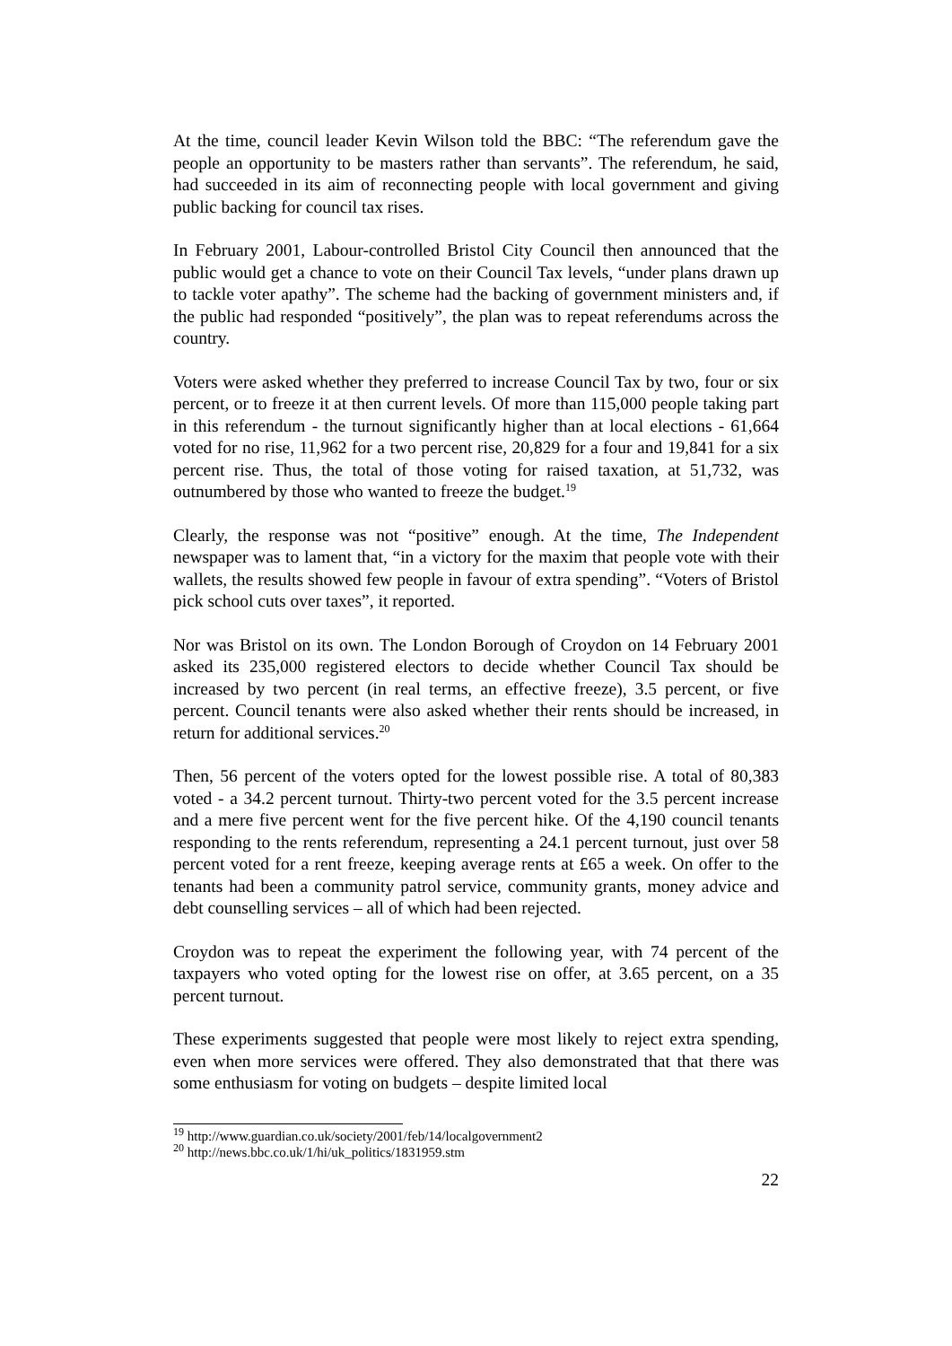At the time, council leader Kevin Wilson told the BBC: “The referendum gave the people an opportunity to be masters rather than servants”. The referendum, he said, had succeeded in its aim of reconnecting people with local government and giving public backing for council tax rises.
In February 2001, Labour-controlled Bristol City Council then announced that the public would get a chance to vote on their Council Tax levels, “under plans drawn up to tackle voter apathy”. The scheme had the backing of government ministers and, if the public had responded “positively”, the plan was to repeat referendums across the country.
Voters were asked whether they preferred to increase Council Tax by two, four or six percent, or to freeze it at then current levels. Of more than 115,000 people taking part in this referendum - the turnout significantly higher than at local elections - 61,664 voted for no rise, 11,962 for a two percent rise, 20,829 for a four and 19,841 for a six percent rise. Thus, the total of those voting for raised taxation, at 51,732, was outnumbered by those who wanted to freeze the budget.<sup>19</sup>
Clearly, the response was not “positive” enough. At the time, The Independent newspaper was to lament that, “in a victory for the maxim that people vote with their wallets, the results showed few people in favour of extra spending”. “Voters of Bristol pick school cuts over taxes”, it reported.
Nor was Bristol on its own. The London Borough of Croydon on 14 February 2001 asked its 235,000 registered electors to decide whether Council Tax should be increased by two percent (in real terms, an effective freeze), 3.5 percent, or five percent. Council tenants were also asked whether their rents should be increased, in return for additional services.<sup>20</sup>
Then, 56 percent of the voters opted for the lowest possible rise. A total of 80,383 voted - a 34.2 percent turnout. Thirty-two percent voted for the 3.5 percent increase and a mere five percent went for the five percent hike. Of the 4,190 council tenants responding to the rents referendum, representing a 24.1 percent turnout, just over 58 percent voted for a rent freeze, keeping average rents at £65 a week. On offer to the tenants had been a community patrol service, community grants, money advice and debt counselling services – all of which had been rejected.
Croydon was to repeat the experiment the following year, with 74 percent of the taxpayers who voted opting for the lowest rise on offer, at 3.65 percent, on a 35 percent turnout.
These experiments suggested that people were most likely to reject extra spending, even when more services were offered. They also demonstrated that that there was some enthusiasm for voting on budgets – despite limited local
<sup>19</sup> http://www.guardian.co.uk/society/2001/feb/14/localgovernment2
<sup>20</sup> http://news.bbc.co.uk/1/hi/uk_politics/1831959.stm
22